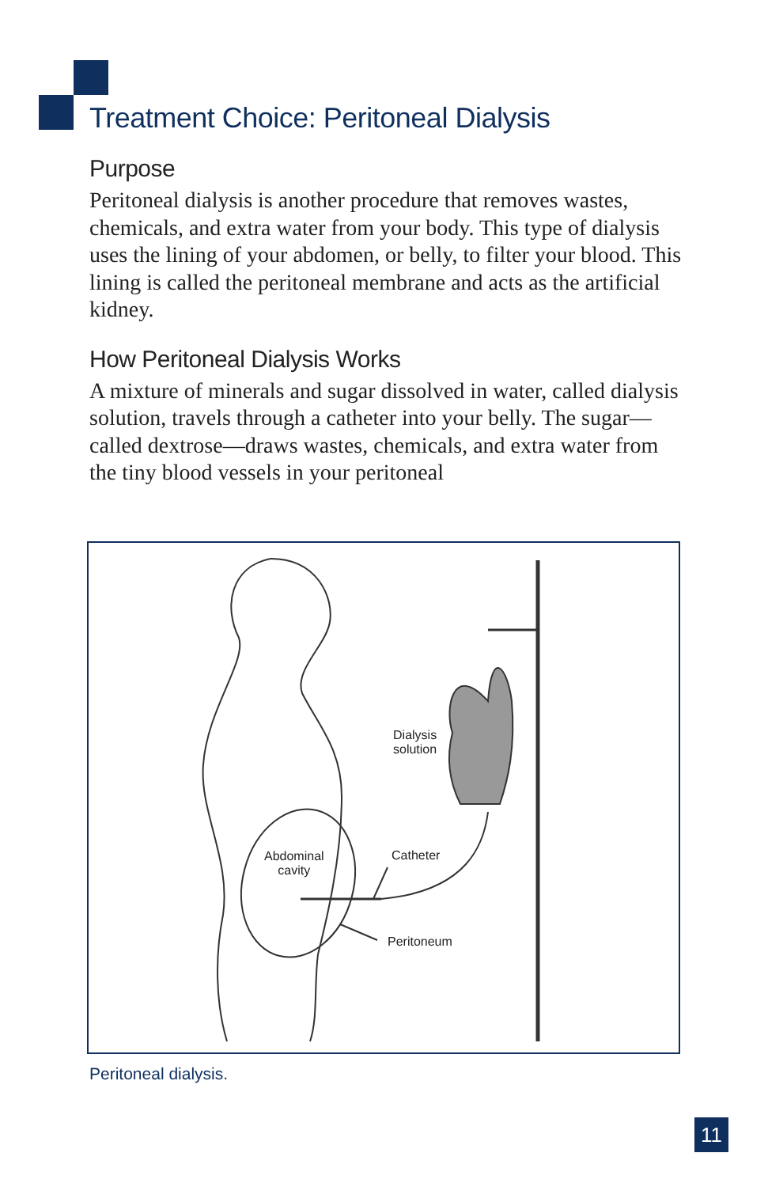Treatment Choice: Peritoneal Dialysis
Purpose
Peritoneal dialysis is another procedure that removes wastes, chemicals, and extra water from your body. This type of dialysis uses the lining of your abdomen, or belly, to filter your blood. This lining is called the peritoneal membrane and acts as the artificial kidney.
How Peritoneal Dialysis Works
A mixture of minerals and sugar dissolved in water, called dialysis solution, travels through a catheter into your belly. The sugar—called dextrose—draws wastes, chemicals, and extra water from the tiny blood vessels in your peritoneal
Dialysis
solution
Abdominal
cavity
Catheter
Peritoneum
Peritoneal dialysis.
11